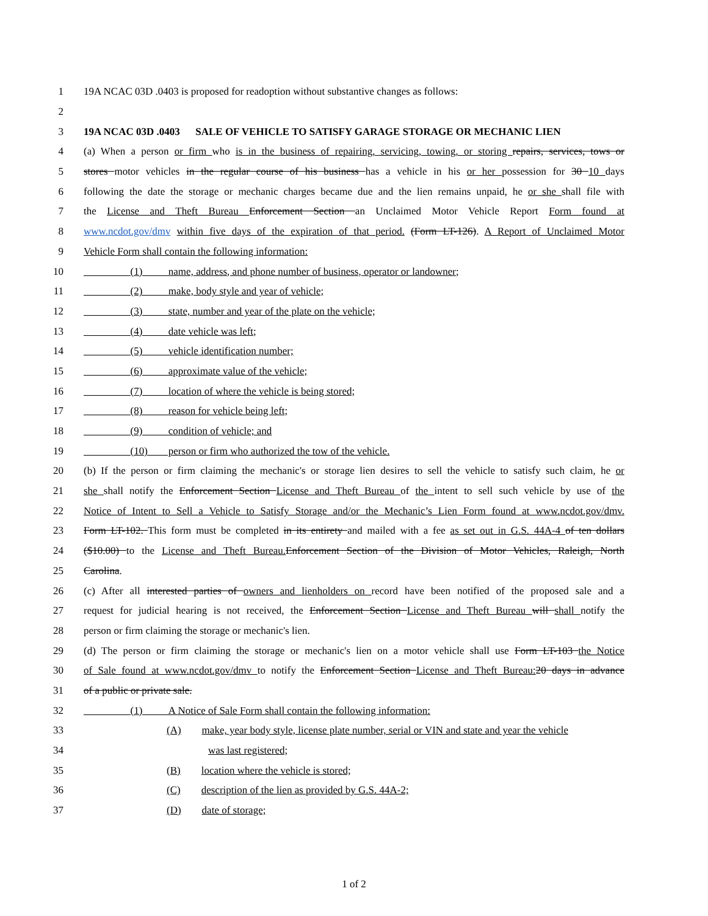1 19A NCAC 03D .0403 is proposed for readoption without substantive changes as follows:
2
3 19A NCAC 03D .0403 SALE OF VEHICLE TO SATISFY GARAGE STORAGE OR MECHANIC LIEN
4 (a) When a person or firm who is in the business of repairing, servicing, towing, or storing repairs, services, tows or
5 stores motor vehicles in the regular course of his business has a vehicle in his or her possession for 30 10 days
6 following the date the storage or mechanic charges became due and the lien remains unpaid, he or she shall file with
7 the License and Theft Bureau Enforcement Section an Unclaimed Motor Vehicle Report Form found at
8 www.ncdot.gov/dmv within five days of the expiration of that period. (Form LT-126). A Report of Unclaimed Motor
9 Vehicle Form shall contain the following information:
10 (1) name, address, and phone number of business, operator or landowner;
11 (2) make, body style and year of vehicle;
12 (3) state, number and year of the plate on the vehicle;
13 (4) date vehicle was left;
14 (5) vehicle identification number;
15 (6) approximate value of the vehicle;
16 (7) location of where the vehicle is being stored;
17 (8) reason for vehicle being left;
18 (9) condition of vehicle; and
19 (10) person or firm who authorized the tow of the vehicle.
20 (b) If the person or firm claiming the mechanic's or storage lien desires to sell the vehicle to satisfy such claim, he or
21 she shall notify the Enforcement Section License and Theft Bureau of the intent to sell such vehicle by use of the
22 Notice of Intent to Sell a Vehicle to Satisfy Storage and/or the Mechanic’s Lien Form found at www.ncdot.gov/dmv.
23 Form LT-102. This form must be completed in its entirety and mailed with a fee as set out in G.S. 44A-4 of ten dollars
24 ($10.00) to the License and Theft Bureau. Enforcement Section of the Division of Motor Vehicles, Raleigh, North
25 Carolina.
26 (c) After all interested parties of owners and lienholders on record have been notified of the proposed sale and a
27 request for judicial hearing is not received, the Enforcement Section License and Theft Bureau will shall notify the
28 person or firm claiming the storage or mechanic's lien.
29 (d) The person or firm claiming the storage or mechanic's lien on a motor vehicle shall use Form LT-103 the Notice
30 of Sale found at www.ncdot.gov/dmv to notify the Enforcement Section License and Theft Bureau: 20 days in advance
31 of a public or private sale.
32 (1) A Notice of Sale Form shall contain the following information:
33 (A) make, year body style, license plate number, serial or VIN and state and year the vehicle
34 was last registered;
35 (B) location where the vehicle is stored;
36 (C) description of the lien as provided by G.S. 44A-2;
37 (D) date of storage;
1 of 2